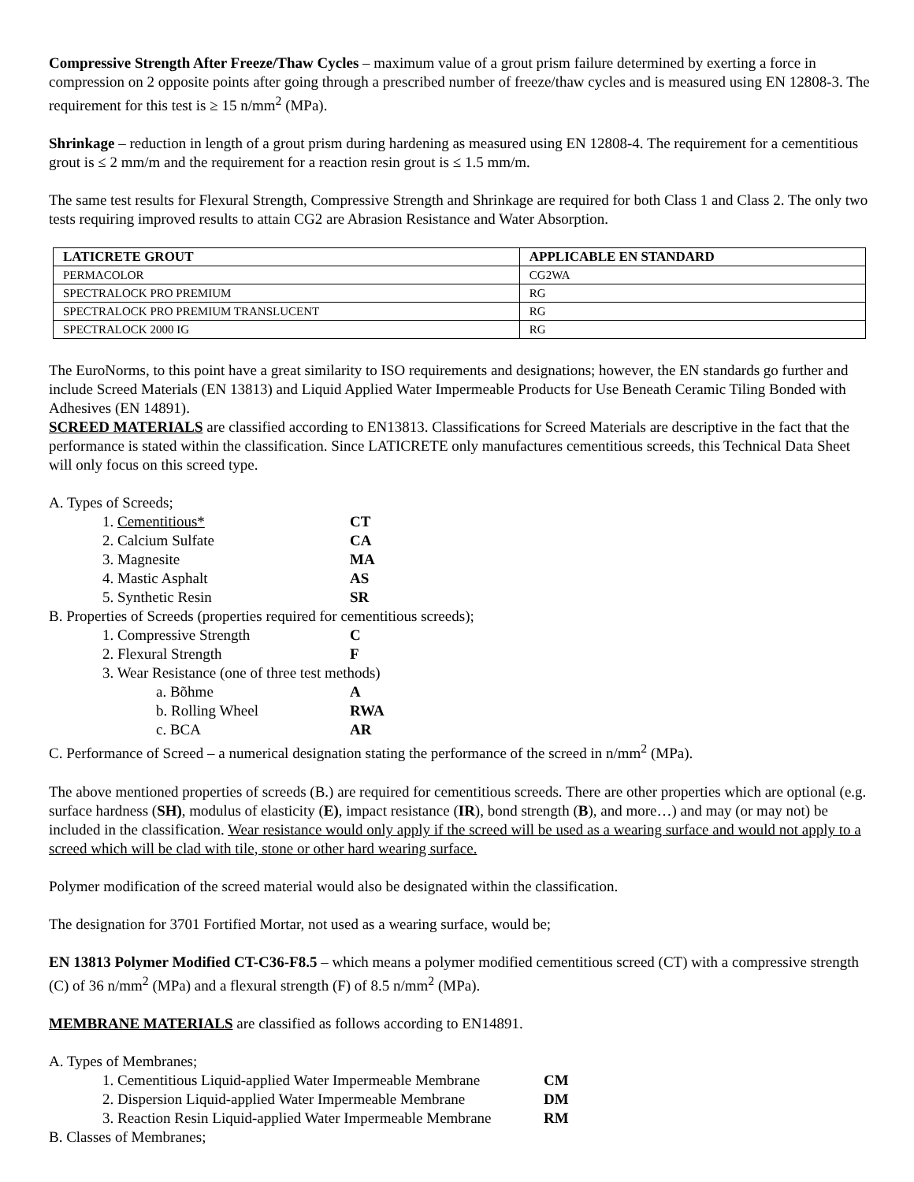Compressive Strength After Freeze/Thaw Cycles – maximum value of a grout prism failure determined by exerting a force in compression on 2 opposite points after going through a prescribed number of freeze/thaw cycles and is measured using EN 12808-3. The requirement for this test is ≥ 15 n/mm<sup>2</sup> (MPa).
Shrinkage – reduction in length of a grout prism during hardening as measured using EN 12808-4. The requirement for a cementitious grout is ≤ 2 mm/m and the requirement for a reaction resin grout is ≤ 1.5 mm/m.
The same test results for Flexural Strength, Compressive Strength and Shrinkage are required for both Class 1 and Class 2. The only two tests requiring improved results to attain CG2 are Abrasion Resistance and Water Absorption.
| LATICRETE GROUT | APPLICABLE EN STANDARD |
| --- | --- |
| PERMACOLOR | CG2WA |
| SPECTRALOCK PRO PREMIUM | RG |
| SPECTRALOCK PRO PREMIUM TRANSLUCENT | RG |
| SPECTRALOCK 2000 IG | RG |
The EuroNorms, to this point have a great similarity to ISO requirements and designations; however, the EN standards go further and include Screed Materials (EN 13813) and Liquid Applied Water Impermeable Products for Use Beneath Ceramic Tiling Bonded with Adhesives (EN 14891).
SCREED MATERIALS are classified according to EN13813. Classifications for Screed Materials are descriptive in the fact that the performance is stated within the classification. Since LATICRETE only manufactures cementitious screeds, this Technical Data Sheet will only focus on this screed type.
A. Types of Screeds;
1. Cementitious* CT
2. Calcium Sulfate CA
3. Magnesite MA
4. Mastic Asphalt AS
5. Synthetic Resin SR
B. Properties of Screeds (properties required for cementitious screeds);
1. Compressive Strength C
2. Flexural Strength F
3. Wear Resistance (one of three test methods)
a. Bõhme A
b. Rolling Wheel RWA
c. BCA AR
C. Performance of Screed – a numerical designation stating the performance of the screed in n/mm<sup>2</sup> (MPa).
The above mentioned properties of screeds (B.) are required for cementitious screeds. There are other properties which are optional (e.g. surface hardness (SH), modulus of elasticity (E), impact resistance (IR), bond strength (B), and more…) and may (or may not) be included in the classification. Wear resistance would only apply if the screed will be used as a wearing surface and would not apply to a screed which will be clad with tile, stone or other hard wearing surface.
Polymer modification of the screed material would also be designated within the classification.
The designation for 3701 Fortified Mortar, not used as a wearing surface, would be;
EN 13813 Polymer Modified CT-C36-F8.5 – which means a polymer modified cementitious screed (CT) with a compressive strength (C) of 36 n/mm<sup>2</sup> (MPa) and a flexural strength (F) of 8.5 n/mm<sup>2</sup> (MPa).
MEMBRANE MATERIALS are classified as follows according to EN14891.
A. Types of Membranes;
1. Cementitious Liquid-applied Water Impermeable Membrane CM
2. Dispersion Liquid-applied Water Impermeable Membrane DM
3. Reaction Resin Liquid-applied Water Impermeable Membrane RM
B. Classes of Membranes;